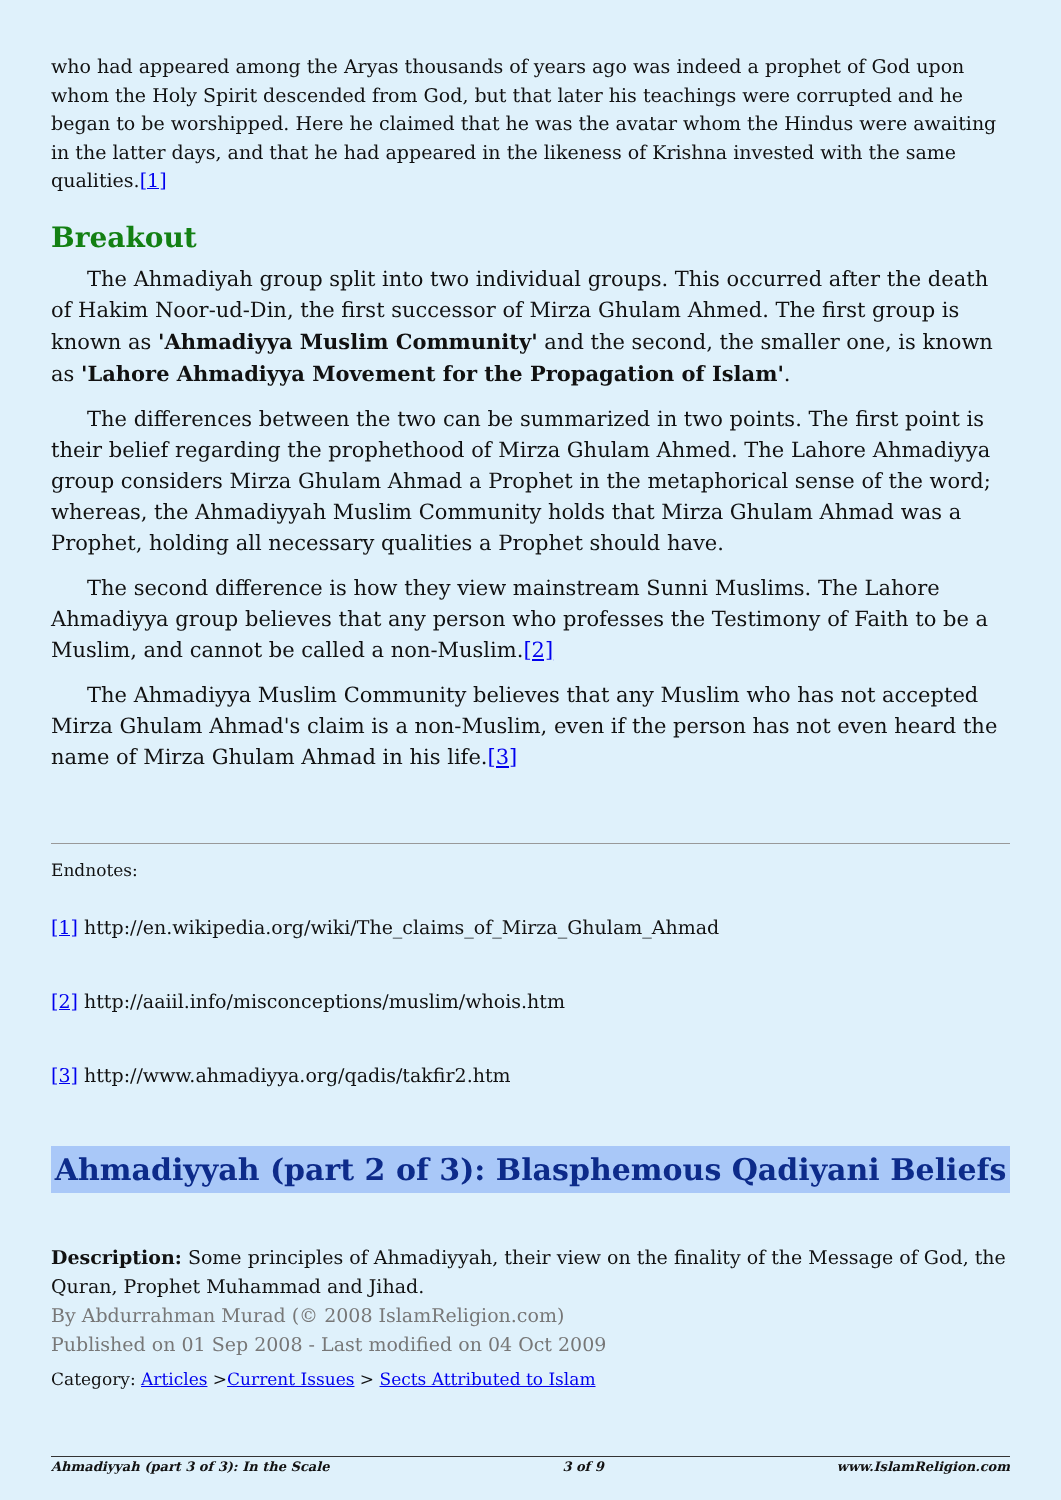who had appeared among the Aryas thousands of years ago was indeed a prophet of God upon whom the Holy Spirit descended from God, but that later his teachings were corrupted and he began to be worshipped. Here he claimed that he was the avatar whom the Hindus were awaiting in the latter days, and that he had appeared in the likeness of Krishna invested with the same qualities.[1]
Breakout
The Ahmadiyah group split into two individual groups. This occurred after the death of Hakim Noor-ud-Din, the first successor of Mirza Ghulam Ahmed. The first group is known as 'Ahmadiyya Muslim Community' and the second, the smaller one, is known as 'Lahore Ahmadiyya Movement for the Propagation of Islam'.
The differences between the two can be summarized in two points. The first point is their belief regarding the prophethood of Mirza Ghulam Ahmed. The Lahore Ahmadiyya group considers Mirza Ghulam Ahmad a Prophet in the metaphorical sense of the word; whereas, the Ahmadiyyah Muslim Community holds that Mirza Ghulam Ahmad was a Prophet, holding all necessary qualities a Prophet should have.
The second difference is how they view mainstream Sunni Muslims. The Lahore Ahmadiyya group believes that any person who professes the Testimony of Faith to be a Muslim, and cannot be called a non-Muslim.[2]
The Ahmadiyya Muslim Community believes that any Muslim who has not accepted Mirza Ghulam Ahmad's claim is a non-Muslim, even if the person has not even heard the name of Mirza Ghulam Ahmad in his life.[3]
Endnotes:
[1] http://en.wikipedia.org/wiki/The_claims_of_Mirza_Ghulam_Ahmad
[2] http://aaiil.info/misconceptions/muslim/whois.htm
[3] http://www.ahmadiyya.org/qadis/takfir2.htm
Ahmadiyyah (part 2 of 3): Blasphemous Qadiyani Beliefs
Description: Some principles of Ahmadiyyah, their view on the finality of the Message of God, the Quran, Prophet Muhammad and Jihad.
By Abdurrahman Murad (© 2008 IslamReligion.com)
Published on 01 Sep 2008 - Last modified on 04 Oct 2009
Category: Articles >Current Issues > Sects Attributed to Islam
Ahmadiyyah (part 3 of 3): In the Scale 3 of 9 www.IslamReligion.com